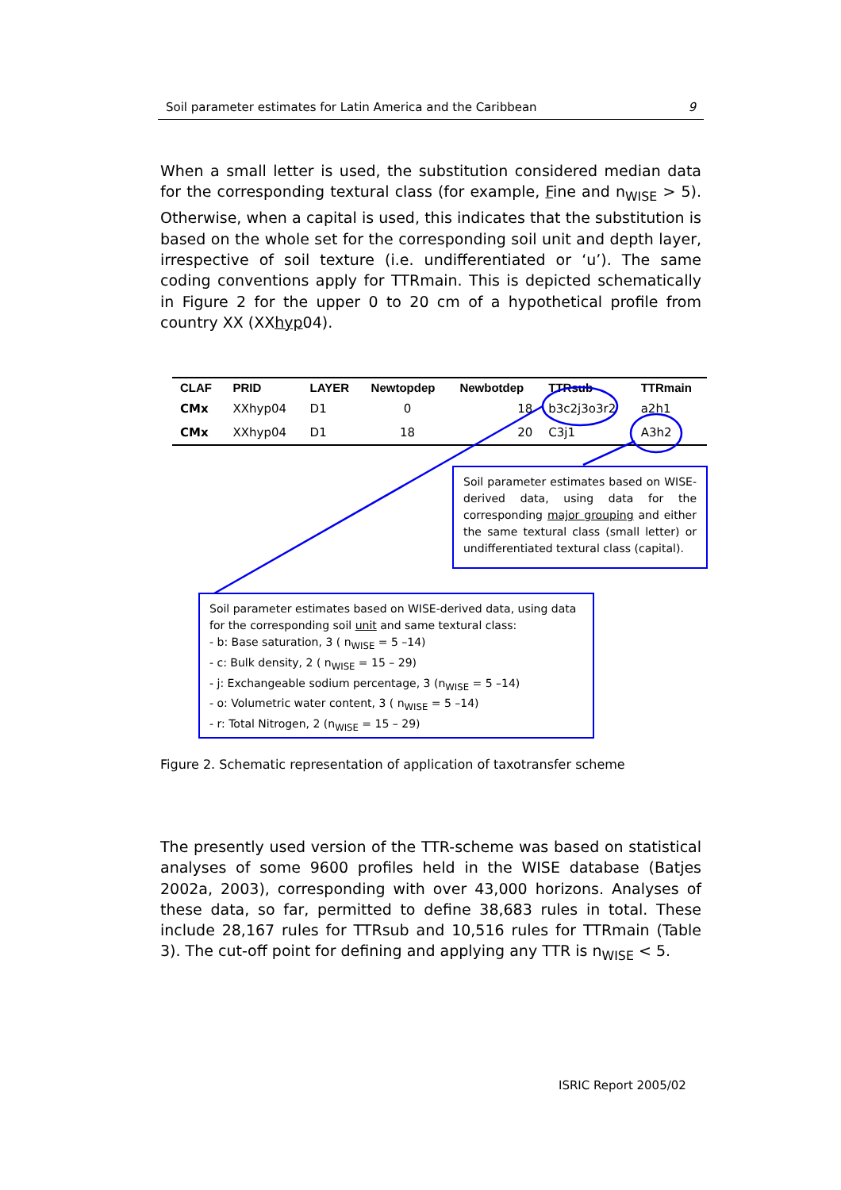Soil parameter estimates for Latin America and the Caribbean 9
When a small letter is used, the substitution considered median data for the corresponding textural class (for example, Fine and n<sub>WISE</sub> > 5). Otherwise, when a capital is used, this indicates that the substitution is based on the whole set for the corresponding soil unit and depth layer, irrespective of soil texture (i.e. undifferentiated or ‘u’). The same coding conventions apply for TTRmain. This is depicted schematically in Figure 2 for the upper 0 to 20 cm of a hypothetical profile from country XX (XXhyp04).
| CLAF | PRID | LAYER | Newtopdep | Newbotdep | TTRsub | TTRmain |
| --- | --- | --- | --- | --- | --- | --- |
| CMx | XXhyp04 | D1 | 0 | 18 | b3c2j3o3r2 | a2h1 |
| CMx | XXhyp04 | D1 | 18 | 20 | C3j1 | A3h2 |
Soil parameter estimates based on WISE-derived data, using data for the corresponding major grouping and either the same textural class (small letter) or undifferentiated textural class (capital).
Soil parameter estimates based on WISE-derived data, using data for the corresponding soil unit and same textural class:
- b: Base saturation, 3 ( n<sub>WISE</sub> = 5 –14)
- c: Bulk density, 2 ( n<sub>WISE</sub> = 15 – 29)
- j: Exchangeable sodium percentage, 3 (n<sub>WISE</sub> = 5 –14)
- o: Volumetric water content, 3 ( n<sub>WISE</sub> = 5 –14)
- r: Total Nitrogen, 2 (n<sub>WISE</sub> = 15 – 29)
Figure 2. Schematic representation of application of taxotransfer scheme
The presently used version of the TTR-scheme was based on statistical analyses of some 9600 profiles held in the WISE database (Batjes 2002a, 2003), corresponding with over 43,000 horizons. Analyses of these data, so far, permitted to define 38,683 rules in total. These include 28,167 rules for TTRsub and 10,516 rules for TTRmain (Table 3). The cut-off point for defining and applying any TTR is n<sub>WISE</sub> < 5.
ISRIC Report 2005/02